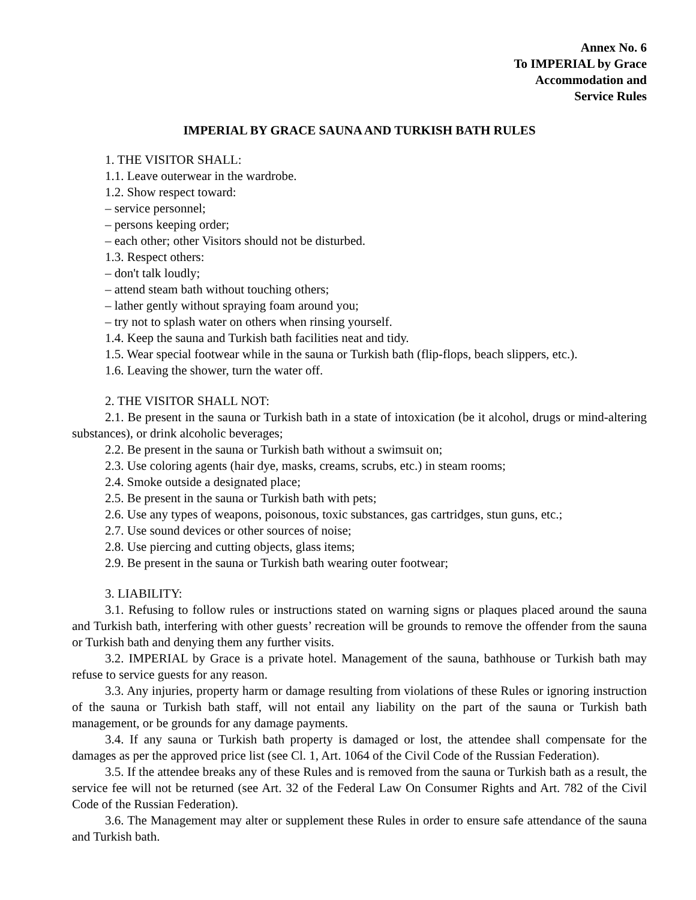Annex No. 6
To IMPERIAL by Grace
Accommodation and
Service Rules
IMPERIAL BY GRACE SAUNA AND TURKISH BATH RULES
1. THE VISITOR SHALL:
1.1. Leave outerwear in the wardrobe.
1.2. Show respect toward:
– service personnel;
– persons keeping order;
– each other; other Visitors should not be disturbed.
1.3. Respect others:
– don't talk loudly;
– attend steam bath without touching others;
– lather gently without spraying foam around you;
– try not to splash water on others when rinsing yourself.
1.4. Keep the sauna and Turkish bath facilities neat and tidy.
1.5. Wear special footwear while in the sauna or Turkish bath (flip-flops, beach slippers, etc.).
1.6. Leaving the shower, turn the water off.
2. THE VISITOR SHALL NOT:
2.1. Be present in the sauna or Turkish bath in a state of intoxication (be it alcohol, drugs or mind-altering substances), or drink alcoholic beverages;
2.2. Be present in the sauna or Turkish bath without a swimsuit on;
2.3. Use coloring agents (hair dye, masks, creams, scrubs, etc.) in steam rooms;
2.4. Smoke outside a designated place;
2.5. Be present in the sauna or Turkish bath with pets;
2.6. Use any types of weapons, poisonous, toxic substances, gas cartridges, stun guns, etc.;
2.7. Use sound devices or other sources of noise;
2.8. Use piercing and cutting objects, glass items;
2.9. Be present in the sauna or Turkish bath wearing outer footwear;
3. LIABILITY:
3.1. Refusing to follow rules or instructions stated on warning signs or plaques placed around the sauna and Turkish bath, interfering with other guests’ recreation will be grounds to remove the offender from the sauna or Turkish bath and denying them any further visits.
3.2. IMPERIAL by Grace is a private hotel. Management of the sauna, bathhouse or Turkish bath may refuse to service guests for any reason.
3.3. Any injuries, property harm or damage resulting from violations of these Rules or ignoring instruction of the sauna or Turkish bath staff, will not entail any liability on the part of the sauna or Turkish bath management, or be grounds for any damage payments.
3.4. If any sauna or Turkish bath property is damaged or lost, the attendee shall compensate for the damages as per the approved price list (see Cl. 1, Art. 1064 of the Civil Code of the Russian Federation).
3.5. If the attendee breaks any of these Rules and is removed from the sauna or Turkish bath as a result, the service fee will not be returned (see Art. 32 of the Federal Law On Consumer Rights and Art. 782 of the Civil Code of the Russian Federation).
3.6. The Management may alter or supplement these Rules in order to ensure safe attendance of the sauna and Turkish bath.